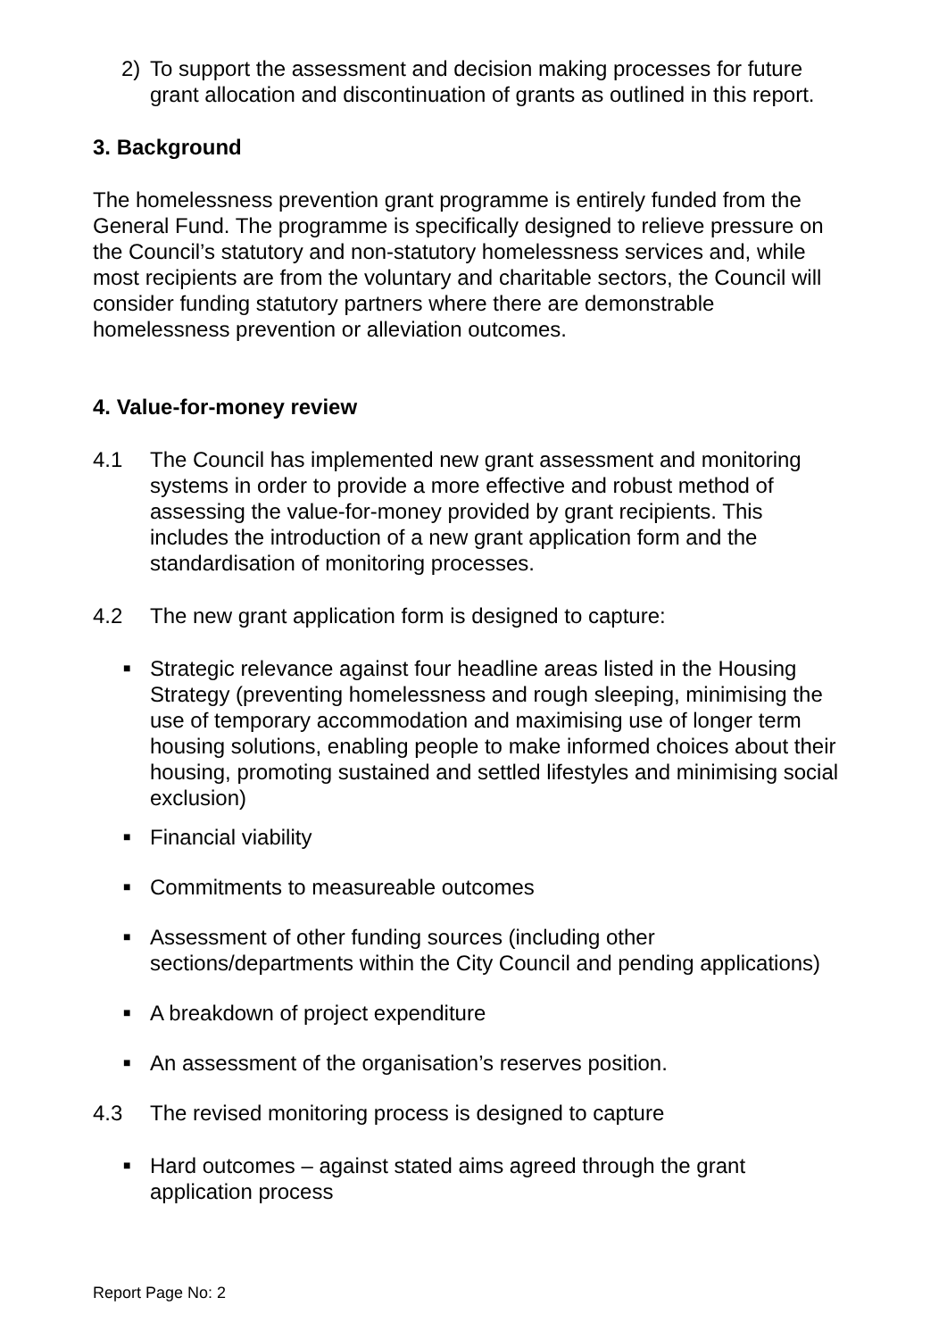2) To support the assessment and decision making processes for future grant allocation and discontinuation of grants as outlined in this report.
3. Background
The homelessness prevention grant programme is entirely funded from the General Fund. The programme is specifically designed to relieve pressure on the Council’s statutory and non-statutory homelessness services and, while most recipients are from the voluntary and charitable sectors, the Council will consider funding statutory partners where there are demonstrable homelessness prevention or alleviation outcomes.
4. Value-for-money review
4.1 The Council has implemented new grant assessment and monitoring systems in order to provide a more effective and robust method of assessing the value-for-money provided by grant recipients. This includes the introduction of a new grant application form and the standardisation of monitoring processes.
4.2 The new grant application form is designed to capture:
■
Strategic relevance against four headline areas listed in the Housing Strategy (preventing homelessness and rough sleeping, minimising the use of temporary accommodation and maximising use of longer term housing solutions, enabling people to make informed choices about their housing, promoting sustained and settled lifestyles and minimising social exclusion)
■
Financial viability
■
Commitments to measureable outcomes
■
Assessment of other funding sources (including other sections/departments within the City Council and pending applications)
■
A breakdown of project expenditure
■
An assessment of the organisation’s reserves position.
4.3 The revised monitoring process is designed to capture
■
Hard outcomes – against stated aims agreed through the grant application process
Report Page No: 2